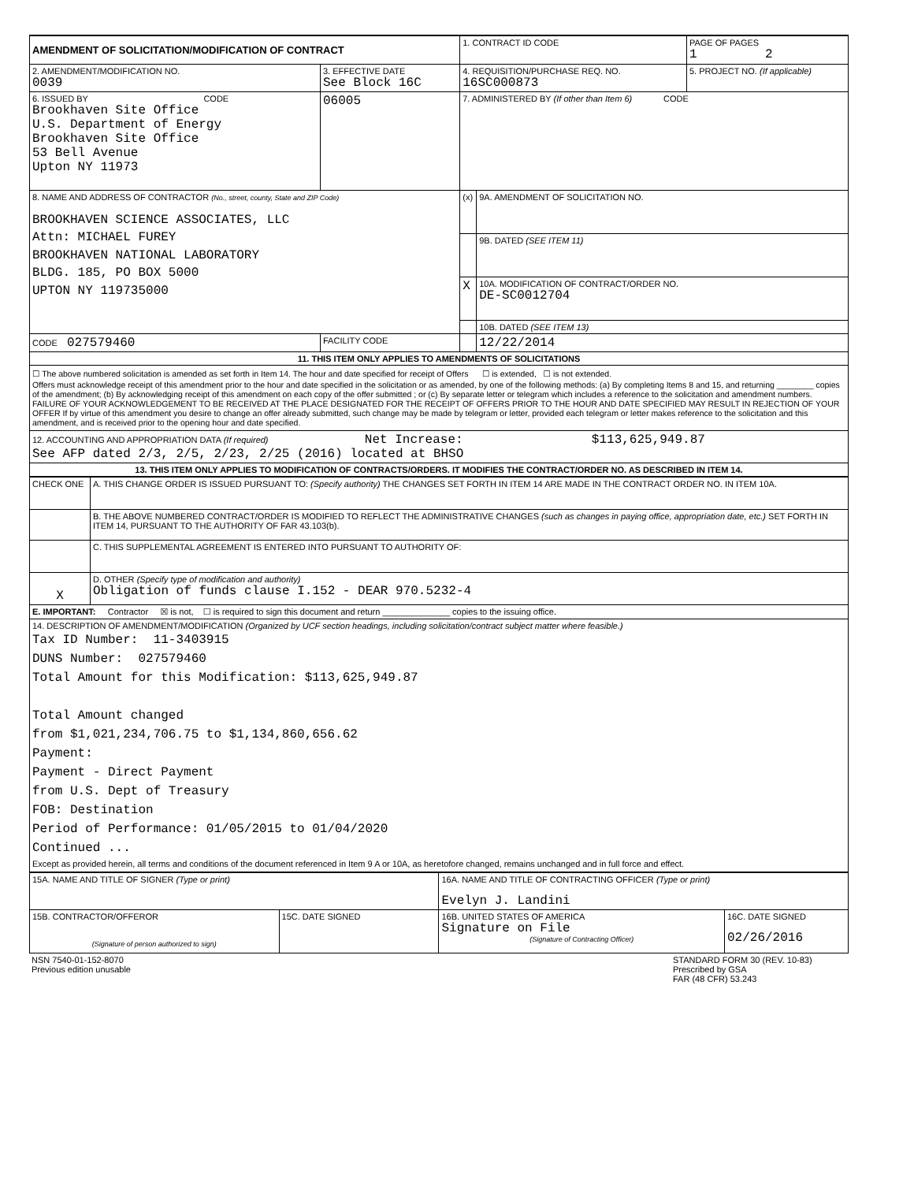| AMENDMENT OF SOLICITATION/MODIFICATION OF CONTRACT | | 1. CONTRACT ID CODE | | PAGE OF PAGES 1 2 |
| 2. AMENDMENT/MODIFICATION NO. 0039 | 3. EFFECTIVE DATE See Block 16C | 4. REQUISITION/PURCHASE REQ. NO. 16SC000873 | | 5. PROJECT NO. (If applicable) |
| 6. ISSUED BY CODE Brookhaven Site Office U.S. Department of Energy Brookhaven Site Office 53 Bell Avenue Upton NY 11973 | 06005 | 7. ADMINISTERED BY (If other than Item 6) CODE | | |
| 8. NAME AND ADDRESS OF CONTRACTOR (No., street, county, State and ZIP Code) BROOKHAVEN SCIENCE ASSOCIATES, LLC Attn: MICHAEL FUREY BROOKHAVEN NATIONAL LABORATORY BLDG. 185, PO BOX 5000 UPTON NY 119735000 | | (x) | 9A. AMENDMENT OF SOLICITATION NO. | |
| | | | 9B. DATED (SEE ITEM 11) | |
| | | X | 10A. MODIFICATION OF CONTRACT/ORDER NO. DE-SC0012704 | |
| | | | 10B. DATED (SEE ITEM 13) | |
| CODE 027579460 | FACILITY CODE | | 12/22/2014 | |
| 11. THIS ITEM ONLY APPLIES TO AMENDMENTS OF SOLICITATIONS | | | | |
| ☐ The above numbered solicitation is amended as set forth in Item 14. The hour and date specified for receipt of Offers ☐ is extended, ☐ is not extended. Offers must acknowledge receipt of this amendment prior to the hour and date specified in the solicitation or as amended, by one of the following methods: (a) By completing Items 8 and 15, and returning ________ copies of the amendment; (b) By acknowledging receipt of this amendment on each copy of the offer submitted ; or (c) By separate letter or telegram which includes a reference to the solicitation and amendment numbers. FAILURE OF YOUR ACKNOWLEDGEMENT TO BE RECEIVED AT THE PLACE DESIGNATED FOR THE RECEIPT OF OFFERS PRIOR TO THE HOUR AND DATE SPECIFIED MAY RESULT IN REJECTION OF YOUR OFFER If by virtue of this amendment you desire to change an offer already submitted, such change may be made by telegram or letter, provided each telegram or letter makes reference to the solicitation and this amendment, and is received prior to the opening hour and date specified. | | | | |
| 12. ACCOUNTING AND APPROPRIATION DATA (If required) Net Increase: $113,625,949.87 See AFP dated 2/3, 2/5, 2/23, 2/25 (2016) located at BHSO | | | | |
| 13. THIS ITEM ONLY APPLIES TO MODIFICATION OF CONTRACTS/ORDERS. IT MODIFIES THE CONTRACT/ORDER NO. AS DESCRIBED IN ITEM 14. | | | | |
| CHECK ONE | A. THIS CHANGE ORDER IS ISSUED PURSUANT TO: (Specify authority) THE CHANGES SET FORTH IN ITEM 14 ARE MADE IN THE CONTRACT ORDER NO. IN ITEM 10A. |
| | B. THE ABOVE NUMBERED CONTRACT/ORDER IS MODIFIED TO REFLECT THE ADMINISTRATIVE CHANGES (such as changes in paying office, appropriation date, etc.) SET FORTH IN ITEM 14, PURSUANT TO THE AUTHORITY OF FAR 43.103(b). |
| | C. THIS SUPPLEMENTAL AGREEMENT IS ENTERED INTO PURSUANT TO AUTHORITY OF: |
| X | D. OTHER (Specify type of modification and authority) Obligation of funds clause I.152 - DEAR 970.5232-4 |
| E. IMPORTANT: Contractor ☒ is not, ☐ is required to sign this document and return ______________ copies to the issuing office. | |
| 14. DESCRIPTION OF AMENDMENT/MODIFICATION (Organized by UCF section headings, including solicitation/contract subject matter where feasible.) Tax ID Number: 11-3403915 DUNS Number: 027579460 Total Amount for this Modification: $113,625,949.87 Total Amount changed from $1,021,234,706.75 to $1,134,860,656.62 Payment: Payment - Direct Payment from U.S. Dept of Treasury FOB: Destination Period of Performance: 01/05/2015 to 01/04/2020 Continued ... Except as provided herein, all terms and conditions of the document referenced in Item 9 A or 10A, as heretofore changed, remains unchanged and in full force and effect. | |
| 15A. NAME AND TITLE OF SIGNER (Type or print) | | 16A. NAME AND TITLE OF CONTRACTING OFFICER (Type or print) Evelyn J. Landini | |
| 15B. CONTRACTOR/OFFEROR (Signature of person authorized to sign) | 15C. DATE SIGNED | 16B. UNITED STATES OF AMERICA Signature on File (Signature of Contracting Officer) | 16C. DATE SIGNED 02/26/2016 |
| NSN 7540-01-152-8070 Previous edition unusable | STANDARD FORM 30 (REV. 10-83) Prescribed by GSA FAR (48 CFR) 53.243 |